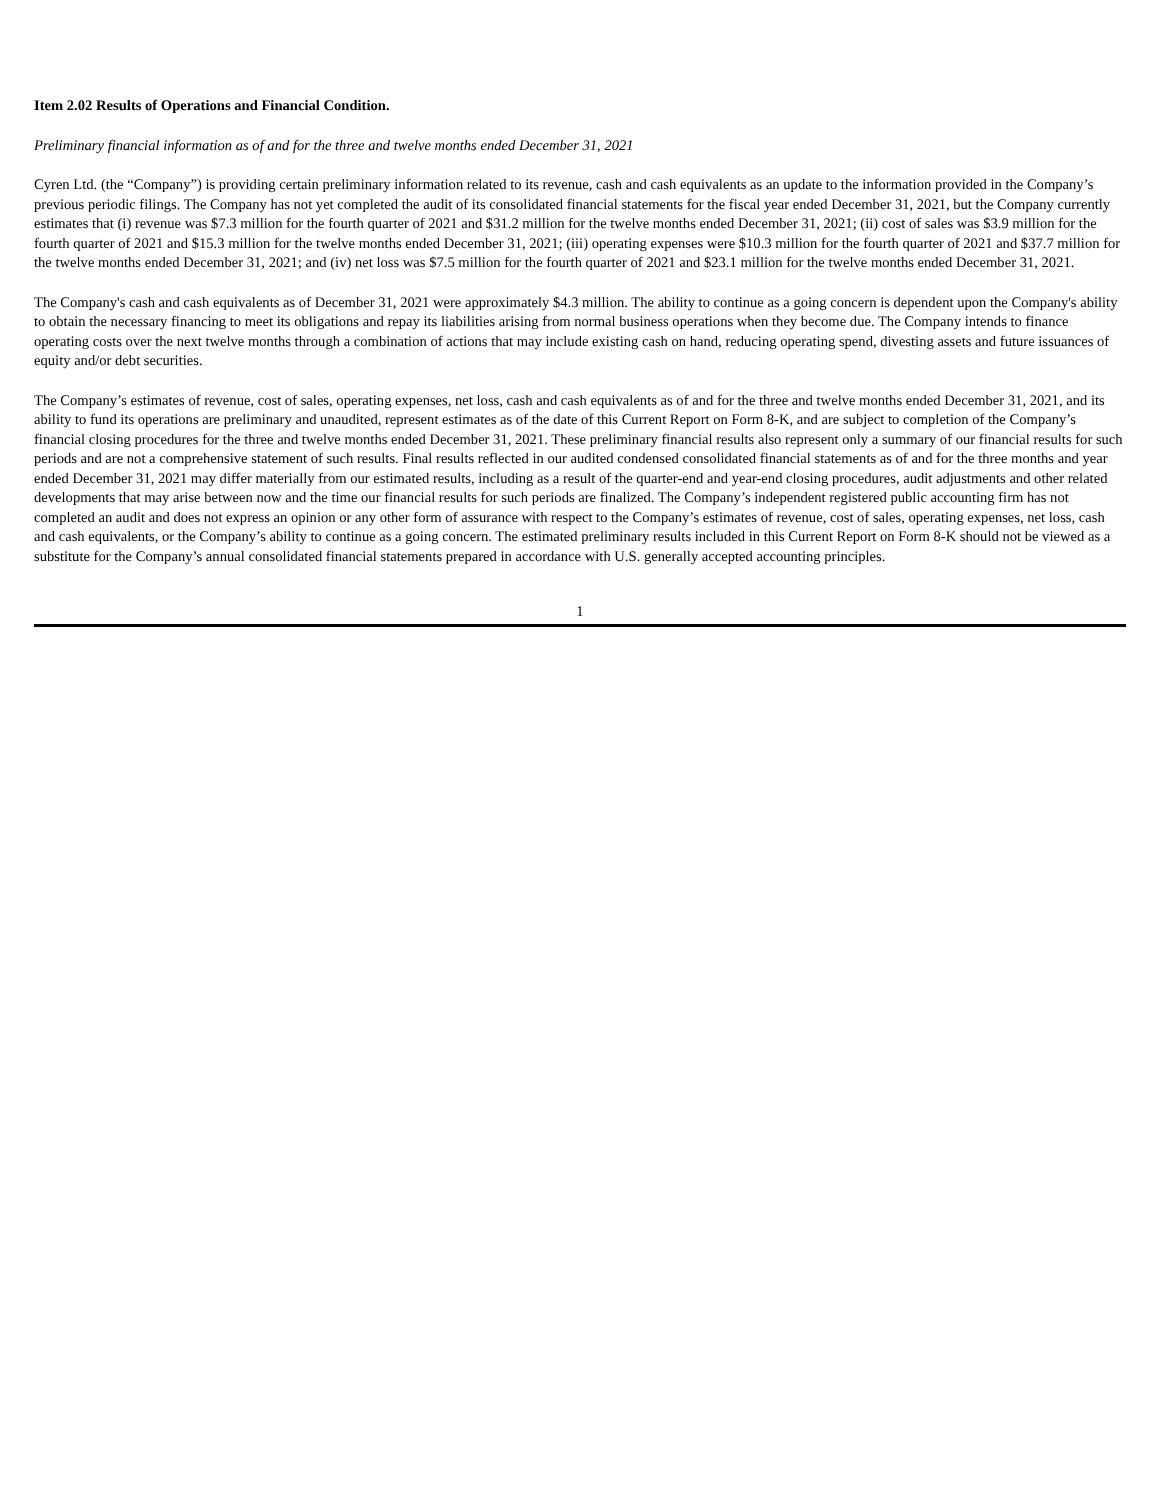Item 2.02 Results of Operations and Financial Condition.
Preliminary financial information as of and for the three and twelve months ended December 31, 2021
Cyren Ltd. (the “Company”) is providing certain preliminary information related to its revenue, cash and cash equivalents as an update to the information provided in the Company’s previous periodic filings. The Company has not yet completed the audit of its consolidated financial statements for the fiscal year ended December 31, 2021, but the Company currently estimates that (i) revenue was $7.3 million for the fourth quarter of 2021 and $31.2 million for the twelve months ended December 31, 2021; (ii) cost of sales was $3.9 million for the fourth quarter of 2021 and $15.3 million for the twelve months ended December 31, 2021; (iii) operating expenses were $10.3 million for the fourth quarter of 2021 and $37.7 million for the twelve months ended December 31, 2021; and (iv) net loss was $7.5 million for the fourth quarter of 2021 and $23.1 million for the twelve months ended December 31, 2021.
The Company's cash and cash equivalents as of December 31, 2021 were approximately $4.3 million. The ability to continue as a going concern is dependent upon the Company's ability to obtain the necessary financing to meet its obligations and repay its liabilities arising from normal business operations when they become due. The Company intends to finance operating costs over the next twelve months through a combination of actions that may include existing cash on hand, reducing operating spend, divesting assets and future issuances of equity and/or debt securities.
The Company’s estimates of revenue, cost of sales, operating expenses, net loss, cash and cash equivalents as of and for the three and twelve months ended December 31, 2021, and its ability to fund its operations are preliminary and unaudited, represent estimates as of the date of this Current Report on Form 8-K, and are subject to completion of the Company’s financial closing procedures for the three and twelve months ended December 31, 2021. These preliminary financial results also represent only a summary of our financial results for such periods and are not a comprehensive statement of such results. Final results reflected in our audited condensed consolidated financial statements as of and for the three months and year ended December 31, 2021 may differ materially from our estimated results, including as a result of the quarter-end and year-end closing procedures, audit adjustments and other related developments that may arise between now and the time our financial results for such periods are finalized. The Company’s independent registered public accounting firm has not completed an audit and does not express an opinion or any other form of assurance with respect to the Company’s estimates of revenue, cost of sales, operating expenses, net loss, cash and cash equivalents, or the Company’s ability to continue as a going concern. The estimated preliminary results included in this Current Report on Form 8-K should not be viewed as a substitute for the Company’s annual consolidated financial statements prepared in accordance with U.S. generally accepted accounting principles.
1